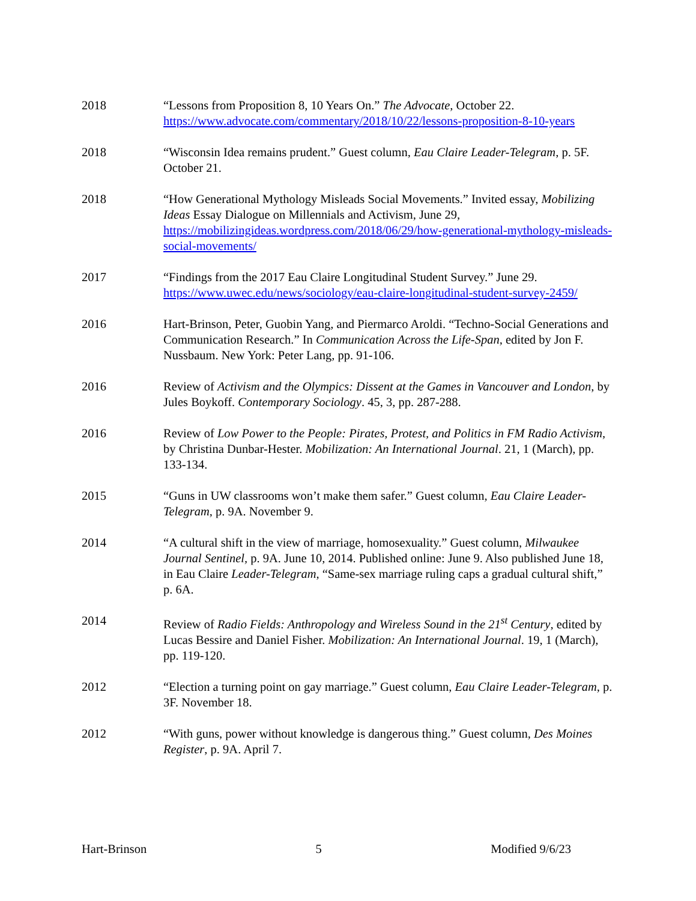2018 “Lessons from Proposition 8, 10 Years On.” The Advocate, October 22. https://www.advocate.com/commentary/2018/10/22/lessons-proposition-8-10-years
2018 “Wisconsin Idea remains prudent.” Guest column, Eau Claire Leader-Telegram, p. 5F. October 21.
2018 “How Generational Mythology Misleads Social Movements.” Invited essay, Mobilizing Ideas Essay Dialogue on Millennials and Activism, June 29, https://mobilizingideas.wordpress.com/2018/06/29/how-generational-mythology-misleads-social-movements/
2017 “Findings from the 2017 Eau Claire Longitudinal Student Survey.” June 29. https://www.uwec.edu/news/sociology/eau-claire-longitudinal-student-survey-2459/
2016 Hart-Brinson, Peter, Guobin Yang, and Piermarco Aroldi. “Techno-Social Generations and Communication Research.” In Communication Across the Life-Span, edited by Jon F. Nussbaum. New York: Peter Lang, pp. 91-106.
2016 Review of Activism and the Olympics: Dissent at the Games in Vancouver and London, by Jules Boykoff. Contemporary Sociology. 45, 3, pp. 287-288.
2016 Review of Low Power to the People: Pirates, Protest, and Politics in FM Radio Activism, by Christina Dunbar-Hester. Mobilization: An International Journal. 21, 1 (March), pp. 133-134.
2015 “Guns in UW classrooms won’t make them safer.” Guest column, Eau Claire Leader-Telegram, p. 9A. November 9.
2014 “A cultural shift in the view of marriage, homosexuality.” Guest column, Milwaukee Journal Sentinel, p. 9A. June 10, 2014. Published online: June 9. Also published June 18, in Eau Claire Leader-Telegram, “Same-sex marriage ruling caps a gradual cultural shift,” p. 6A.
2014 Review of Radio Fields: Anthropology and Wireless Sound in the 21<sup>st</sup> Century, edited by Lucas Bessire and Daniel Fisher. Mobilization: An International Journal. 19, 1 (March), pp. 119-120.
2012 “Election a turning point on gay marriage.” Guest column, Eau Claire Leader-Telegram, p. 3F. November 18.
2012 “With guns, power without knowledge is dangerous thing.” Guest column, Des Moines Register, p. 9A. April 7.
Hart-Brinson 5 Modified 9/6/23